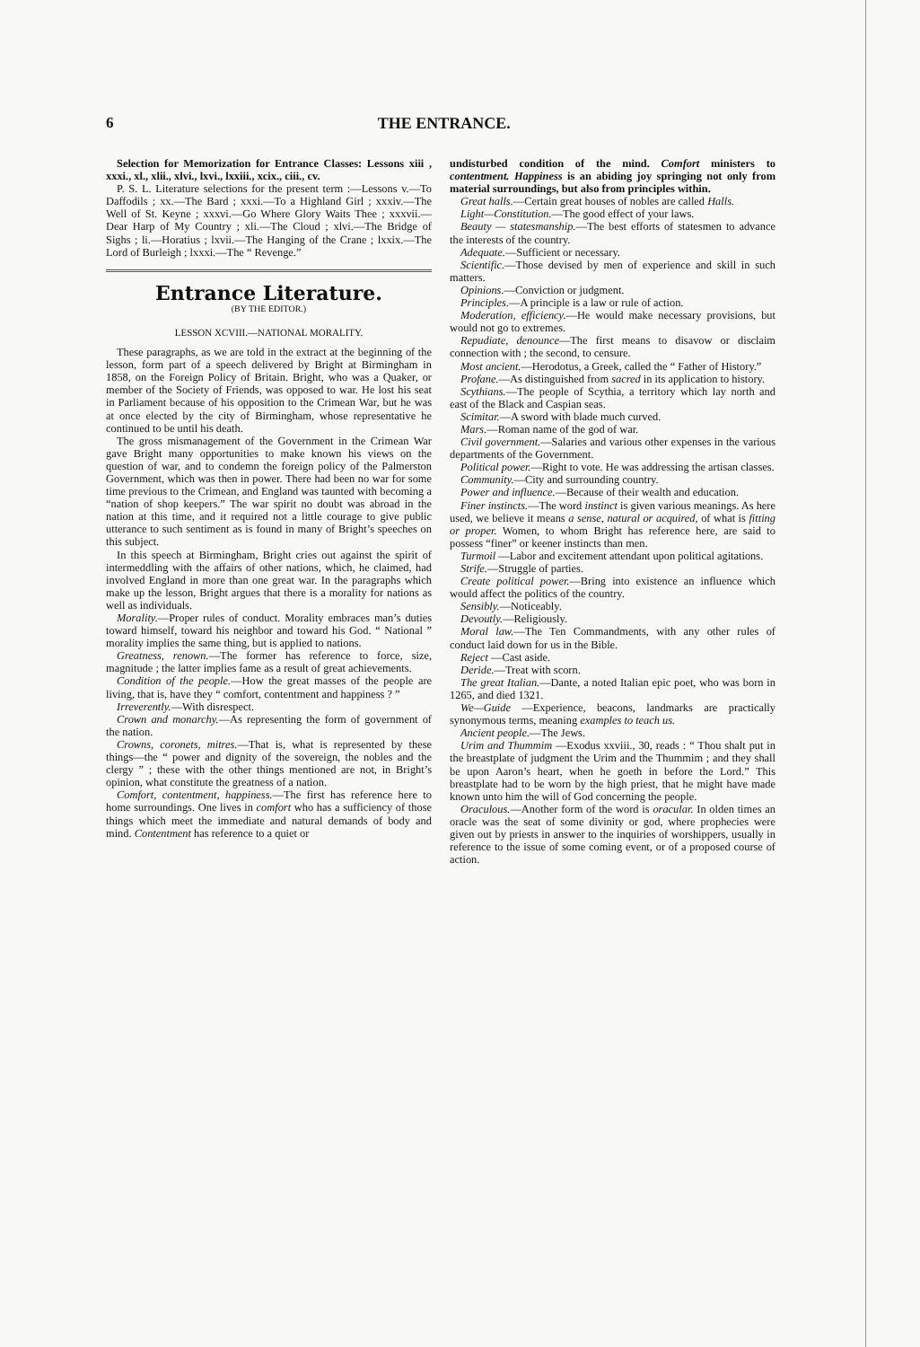6 THE ENTRANCE.
Selection for Memorization for Entrance Classes: Lessons xiii , xxxi., xl., xlii., xlvi., lxvi., lxxiii., xcix., ciii., cv.
P. S. L. Literature selections for the present term :—Lessons v.—To Daffodils ; xx.—The Bard ; xxxi.—To a Highland Girl ; xxxiv.—The Well of St. Keyne ; xxxvi.—Go Where Glory Waits Thee ; xxxvii.—Dear Harp of My Country ; xli.—The Cloud ; xlvi.—The Bridge of Sighs ; li.—Horatius ; lxvii.—The Hanging of the Crane ; lxxix.—The Lord of Burleigh ; lxxxi.—The “ Revenge.”
Entrance Literature.
(BY THE EDITOR.)
LESSON XCVIII.—NATIONAL MORALITY.
These paragraphs, as we are told in the extract at the beginning of the lesson, form part of a speech delivered by Bright at Birmingham in 1858, on the Foreign Policy of Britain. Bright, who was a Quaker, or member of the Society of Friends, was opposed to war. He lost his seat in Parliament because of his opposition to the Crimean War, but he was at once elected by the city of Birmingham, whose representative he continued to be until his death.
The gross mismanagement of the Government in the Crimean War gave Bright many opportunities to make known his views on the question of war, and to condemn the foreign policy of the Palmerston Government, which was then in power. There had been no war for some time previous to the Crimean, and England was taunted with becoming a “nation of shop keepers.” The war spirit no doubt was abroad in the nation at this time, and it required not a little courage to give public utterance to such sentiment as is found in many of Bright’s speeches on this subject.
In this speech at Birmingham, Bright cries out against the spirit of intermeddling with the affairs of other nations, which, he claimed, had involved England in more than one great war. In the paragraphs which make up the lesson, Bright argues that there is a morality for nations as well as individuals.
Morality.—Proper rules of conduct. Morality embraces man’s duties toward himself, toward his neighbor and toward his God. “ National ” morality implies the same thing, but is applied to nations.
Greatness, renown.—The former has reference to force, size, magnitude ; the latter implies fame as a result of great achievements.
Condition of the people.—How the great masses of the people are living, that is, have they “ comfort, contentment and happiness ? ”
Irreverently.—With disrespect.
Crown and monarchy.—As representing the form of government of the nation.
Crowns, coronets, mitres.—That is, what is represented by these things—the “ power and dignity of the sovereign, the nobles and the clergy ” ; these with the other things mentioned are not, in Bright’s opinion, what constitute the greatness of a nation.
Comfort, contentment, happiness.—The first has reference here to home surroundings. One lives in comfort who has a sufficiency of those things which meet the immediate and natural demands of body and mind. Contentment has reference to a quiet or
undisturbed condition of the mind. Comfort ministers to contentment. Happiness is an abiding joy springing not only from material surroundings, but also from principles within.
Great halls.—Certain great houses of nobles are called Halls.
Light—Constitution.—The good effect of your laws.
Beauty — statesmanship.—The best efforts of statesmen to advance the interests of the country.
Adequate.—Sufficient or necessary.
Scientific.—Those devised by men of experience and skill in such matters.
Opinions.—Conviction or judgment.
Principles.—A principle is a law or rule of action.
Moderation, efficiency.—He would make necessary provisions, but would not go to extremes.
Repudiate, denounce—The first means to disavow or disclaim connection with ; the second, to censure.
Most ancient.—Herodotus, a Greek, called the “ Father of History.”
Profane.—As distinguished from sacred in its application to history.
Scythians.—The people of Scythia, a territory which lay north and east of the Black and Caspian seas.
Scimitar.—A sword with blade much curved.
Mars.—Roman name of the god of war.
Civil government.—Salaries and various other expenses in the various departments of the Government.
Political power.—Right to vote. He was addressing the artisan classes.
Community.—City and surrounding country.
Power and influence.—Because of their wealth and education.
Finer instincts.—The word instinct is given various meanings. As here used, we believe it means a sense, natural or acquired, of what is fitting or proper. Women, to whom Bright has reference here, are said to possess “finer” or keener instincts than men.
Turmoil —Labor and excitement attendant upon political agitations.
Strife.—Struggle of parties.
Create political power.—Bring into existence an influence which would affect the politics of the country.
Sensibly.—Noticeably.
Devoutly.—Religiously.
Moral law.—The Ten Commandments, with any other rules of conduct laid down for us in the Bible.
Reject —Cast aside.
Deride.—Treat with scorn.
The great Italian.—Dante, a noted Italian epic poet, who was born in 1265, and died 1321.
We—Guide —Experience, beacons, landmarks are practically synonymous terms, meaning examples to teach us.
Ancient people.—The Jews.
Urim and Thummim —Exodus xxviii., 30, reads : “ Thou shalt put in the breastplate of judgment the Urim and the Thummim ; and they shall be upon Aaron’s heart, when he goeth in before the Lord.” This breastplate had to be worn by the high priest, that he might have made known unto him the will of God concerning the people.
Oraculous.—Another form of the word is oracular. In olden times an oracle was the seat of some divinity or god, where prophecies were given out by priests in answer to the inquiries of worshippers, usually in reference to the issue of some coming event, or of a proposed course of action.